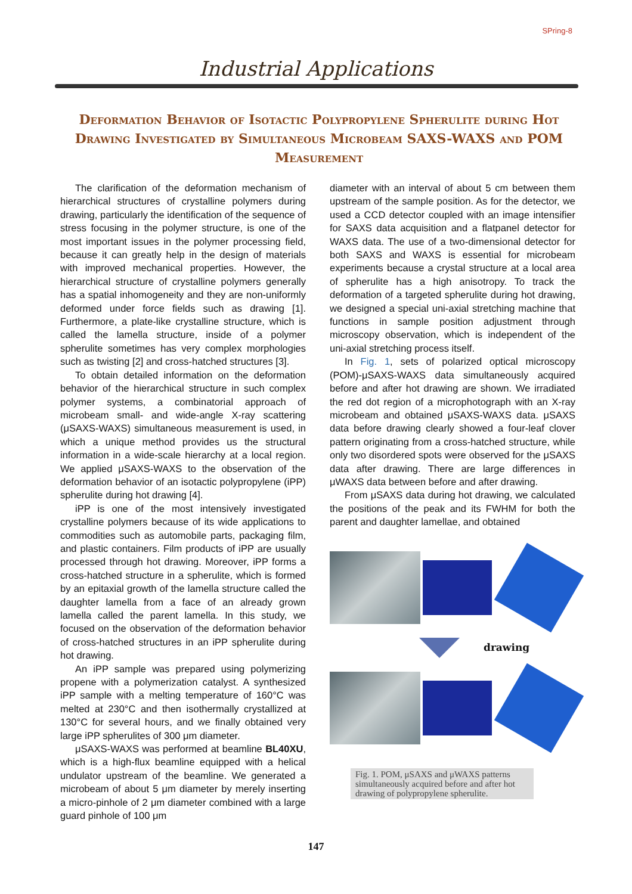SPring-8
Industrial Applications
Deformation Behavior of Isotactic Polypropylene Spherulite during Hot Drawing Investigated by Simultaneous Microbeam SAXS-WAXS and POM Measurement
The clarification of the deformation mechanism of hierarchical structures of crystalline polymers during drawing, particularly the identification of the sequence of stress focusing in the polymer structure, is one of the most important issues in the polymer processing field, because it can greatly help in the design of materials with improved mechanical properties. However, the hierarchical structure of crystalline polymers generally has a spatial inhomogeneity and they are non-uniformly deformed under force fields such as drawing [1]. Furthermore, a plate-like crystalline structure, which is called the lamella structure, inside of a polymer spherulite sometimes has very complex morphologies such as twisting [2] and cross-hatched structures [3].
To obtain detailed information on the deformation behavior of the hierarchical structure in such complex polymer systems, a combinatorial approach of microbeam small- and wide-angle X-ray scattering (μSAXS-WAXS) simultaneous measurement is used, in which a unique method provides us the structural information in a wide-scale hierarchy at a local region. We applied μSAXS-WAXS to the observation of the deformation behavior of an isotactic polypropylene (iPP) spherulite during hot drawing [4].
iPP is one of the most intensively investigated crystalline polymers because of its wide applications to commodities such as automobile parts, packaging film, and plastic containers. Film products of iPP are usually processed through hot drawing. Moreover, iPP forms a cross-hatched structure in a spherulite, which is formed by an epitaxial growth of the lamella structure called the daughter lamella from a face of an already grown lamella called the parent lamella. In this study, we focused on the observation of the deformation behavior of cross-hatched structures in an iPP spherulite during hot drawing.
An iPP sample was prepared using polymerizing propene with a polymerization catalyst. A synthesized iPP sample with a melting temperature of 160°C was melted at 230°C and then isothermally crystallized at 130°C for several hours, and we finally obtained very large iPP spherulites of 300 μm diameter.
μSAXS-WAXS was performed at beamline BL40XU, which is a high-flux beamline equipped with a helical undulator upstream of the beamline. We generated a microbeam of about 5 μm diameter by merely inserting a micro-pinhole of 2 μm diameter combined with a large guard pinhole of 100 μm
diameter with an interval of about 5 cm between them upstream of the sample position. As for the detector, we used a CCD detector coupled with an image intensifier for SAXS data acquisition and a flatpanel detector for WAXS data. The use of a two-dimensional detector for both SAXS and WAXS is essential for microbeam experiments because a crystal structure at a local area of spherulite has a high anisotropy. To track the deformation of a targeted spherulite during hot drawing, we designed a special uni-axial stretching machine that functions in sample position adjustment through microscopy observation, which is independent of the uni-axial stretching process itself.
In Fig. 1, sets of polarized optical microscopy (POM)-μSAXS-WAXS data simultaneously acquired before and after hot drawing are shown. We irradiated the red dot region of a microphotograph with an X-ray microbeam and obtained μSAXS-WAXS data. μSAXS data before drawing clearly showed a four-leaf clover pattern originating from a cross-hatched structure, while only two disordered spots were observed for the μSAXS data after drawing. There are large differences in μWAXS data between before and after drawing.
From μSAXS data during hot drawing, we calculated the positions of the peak and its FWHM for both the parent and daughter lamellae, and obtained
drawing
Fig. 1. POM, μSAXS and μWAXS patterns simultaneously acquired before and after hot drawing of polypropylene spherulite.
147